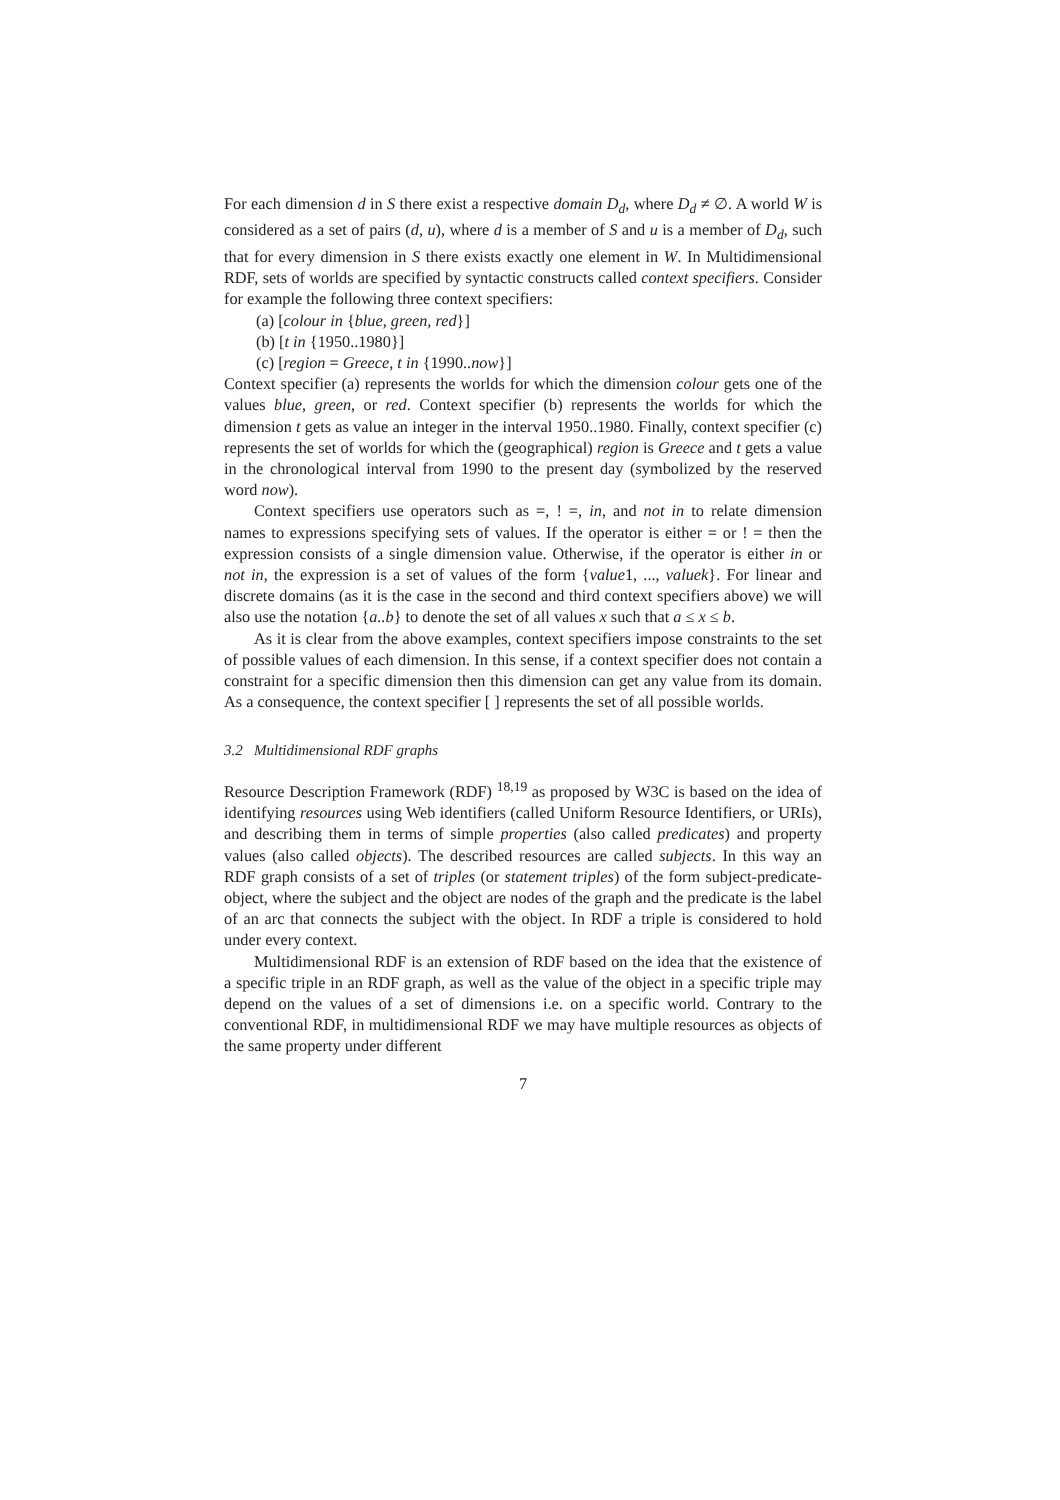For each dimension d in S there exist a respective domain D<sub>d</sub>, where D<sub>d</sub> ≠ ∅. A world W is considered as a set of pairs (d, u), where d is a member of S and u is a member of D<sub>d</sub>, such that for every dimension in S there exists exactly one element in W. In Multidimensional RDF, sets of worlds are specified by syntactic constructs called context specifiers. Consider for example the following three context specifiers:
(a) [colour in {blue, green, red}]
(b) [t in {1950..1980}]
(c) [region = Greece, t in {1990..now}]
Context specifier (a) represents the worlds for which the dimension colour gets one of the values blue, green, or red. Context specifier (b) represents the worlds for which the dimension t gets as value an integer in the interval 1950..1980. Finally, context specifier (c) represents the set of worlds for which the (geographical) region is Greece and t gets a value in the chronological interval from 1990 to the present day (symbolized by the reserved word now).
Context specifiers use operators such as =, ! =, in, and not in to relate dimension names to expressions specifying sets of values. If the operator is either = or ! = then the expression consists of a single dimension value. Otherwise, if the operator is either in or not in, the expression is a set of values of the form {value1, ..., valuek}. For linear and discrete domains (as it is the case in the second and third context specifiers above) we will also use the notation {a..b} to denote the set of all values x such that a ≤ x ≤ b.
As it is clear from the above examples, context specifiers impose constraints to the set of possible values of each dimension. In this sense, if a context specifier does not contain a constraint for a specific dimension then this dimension can get any value from its domain. As a consequence, the context specifier [ ] represents the set of all possible worlds.
3.2 Multidimensional RDF graphs
Resource Description Framework (RDF) <sup>18,19</sup> as proposed by W3C is based on the idea of identifying resources using Web identifiers (called Uniform Resource Identifiers, or URIs), and describing them in terms of simple properties (also called predicates) and property values (also called objects). The described resources are called subjects. In this way an RDF graph consists of a set of triples (or statement triples) of the form subject-predicate-object, where the subject and the object are nodes of the graph and the predicate is the label of an arc that connects the subject with the object. In RDF a triple is considered to hold under every context.
Multidimensional RDF is an extension of RDF based on the idea that the existence of a specific triple in an RDF graph, as well as the value of the object in a specific triple may depend on the values of a set of dimensions i.e. on a specific world. Contrary to the conventional RDF, in multidimensional RDF we may have multiple resources as objects of the same property under different
7